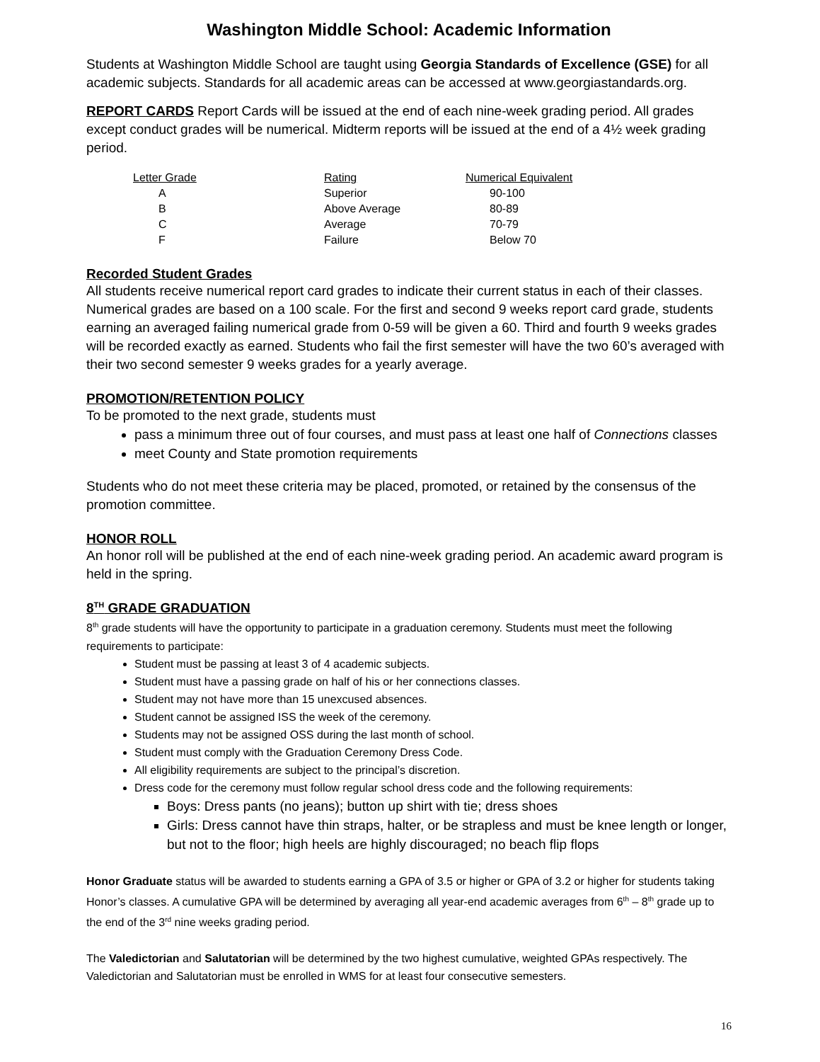Washington Middle School: Academic Information
Students at Washington Middle School are taught using Georgia Standards of Excellence (GSE) for all academic subjects. Standards for all academic areas can be accessed at www.georgiastandards.org.
REPORT CARDS Report Cards will be issued at the end of each nine-week grading period. All grades except conduct grades will be numerical. Midterm reports will be issued at the end of a 4½ week grading period.
| Letter Grade | Rating | Numerical Equivalent |
| --- | --- | --- |
| A | Superior | 90-100 |
| B | Above Average | 80-89 |
| C | Average | 70-79 |
| F | Failure | Below 70 |
Recorded Student Grades
All students receive numerical report card grades to indicate their current status in each of their classes. Numerical grades are based on a 100 scale. For the first and second 9 weeks report card grade, students earning an averaged failing numerical grade from 0-59 will be given a 60. Third and fourth 9 weeks grades will be recorded exactly as earned. Students who fail the first semester will have the two 60’s averaged with their two second semester 9 weeks grades for a yearly average.
PROMOTION/RETENTION POLICY
To be promoted to the next grade, students must
pass a minimum three out of four courses, and must pass at least one half of Connections classes
meet County and State promotion requirements
Students who do not meet these criteria may be placed, promoted, or retained by the consensus of the promotion committee.
HONOR ROLL
An honor roll will be published at the end of each nine-week grading period. An academic award program is held in the spring.
8<sup>TH</sup> GRADE GRADUATION
8<sup>th</sup> grade students will have the opportunity to participate in a graduation ceremony. Students must meet the following requirements to participate:
Student must be passing at least 3 of 4 academic subjects.
Student must have a passing grade on half of his or her connections classes.
Student may not have more than 15 unexcused absences.
Student cannot be assigned ISS the week of the ceremony.
Students may not be assigned OSS during the last month of school.
Student must comply with the Graduation Ceremony Dress Code.
All eligibility requirements are subject to the principal’s discretion.
Dress code for the ceremony must follow regular school dress code and the following requirements:
Boys: Dress pants (no jeans); button up shirt with tie; dress shoes
Girls: Dress cannot have thin straps, halter, or be strapless and must be knee length or longer, but not to the floor; high heels are highly discouraged; no beach flip flops
Honor Graduate status will be awarded to students earning a GPA of 3.5 or higher or GPA of 3.2 or higher for students taking Honor’s classes. A cumulative GPA will be determined by averaging all year-end academic averages from 6<sup>th</sup> – 8<sup>th</sup> grade up to the end of the 3<sup>rd</sup> nine weeks grading period.
The Valedictorian and Salutatorian will be determined by the two highest cumulative, weighted GPAs respectively. The Valedictorian and Salutatorian must be enrolled in WMS for at least four consecutive semesters.
16